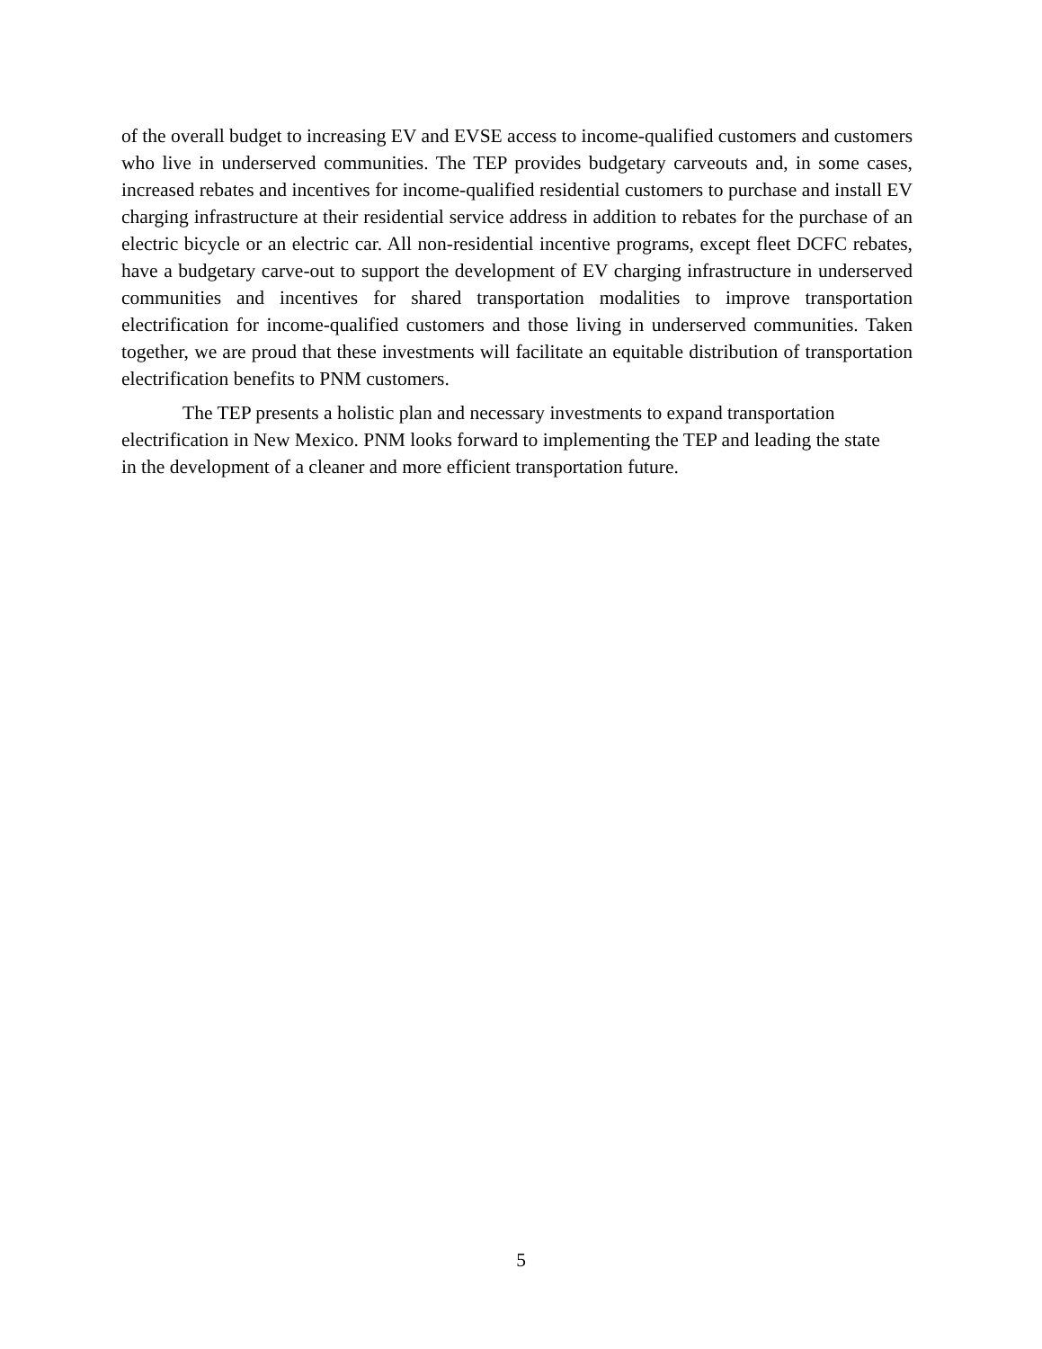of the overall budget to increasing EV and EVSE access to income-qualified customers and customers who live in underserved communities. The TEP provides budgetary carveouts and, in some cases, increased rebates and incentives for income-qualified residential customers to purchase and install EV charging infrastructure at their residential service address in addition to rebates for the purchase of an electric bicycle or an electric car. All non-residential incentive programs, except fleet DCFC rebates, have a budgetary carve-out to support the development of EV charging infrastructure in underserved communities and incentives for shared transportation modalities to improve transportation electrification for income-qualified customers and those living in underserved communities. Taken together, we are proud that these investments will facilitate an equitable distribution of transportation electrification benefits to PNM customers.
The TEP presents a holistic plan and necessary investments to expand transportation electrification in New Mexico. PNM looks forward to implementing the TEP and leading the state in the development of a cleaner and more efficient transportation future.
5